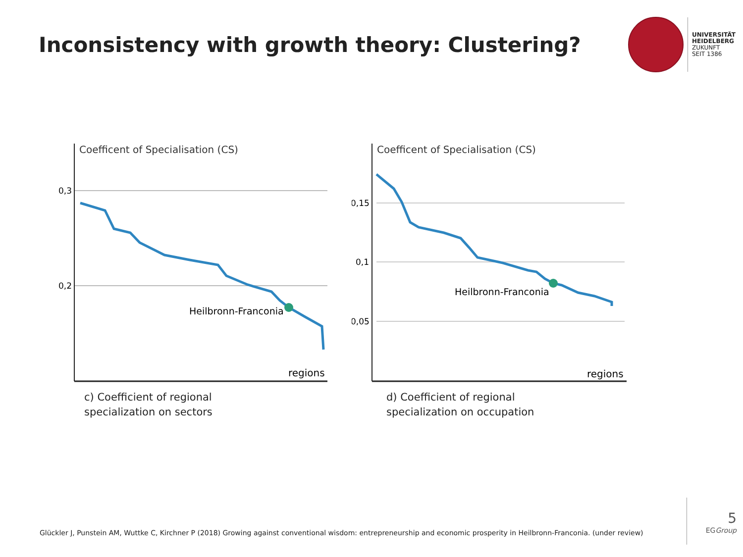Inconsistency with growth theory: Clustering?
UNIVERSITÄT
HEIDELBERG
ZUKUNFT
SEIT 1386
Coefficent of Specialisation (CS)
0,3
0,2
Heilbronn-Franconia
regions
c) Coefficient of regional
specialization on sectors
Coefficent of Specialisation (CS)
0,15
0,1
0,05
Heilbronn-Franconia
regions
d) Coefficient of regional
specialization on occupation
Glückler J, Punstein AM, Wuttke C, Kirchner P (2018) Growing against conventional wisdom: entrepreneurship and economic prosperity in Heilbronn-Franconia. (under review)
5
EGGroup